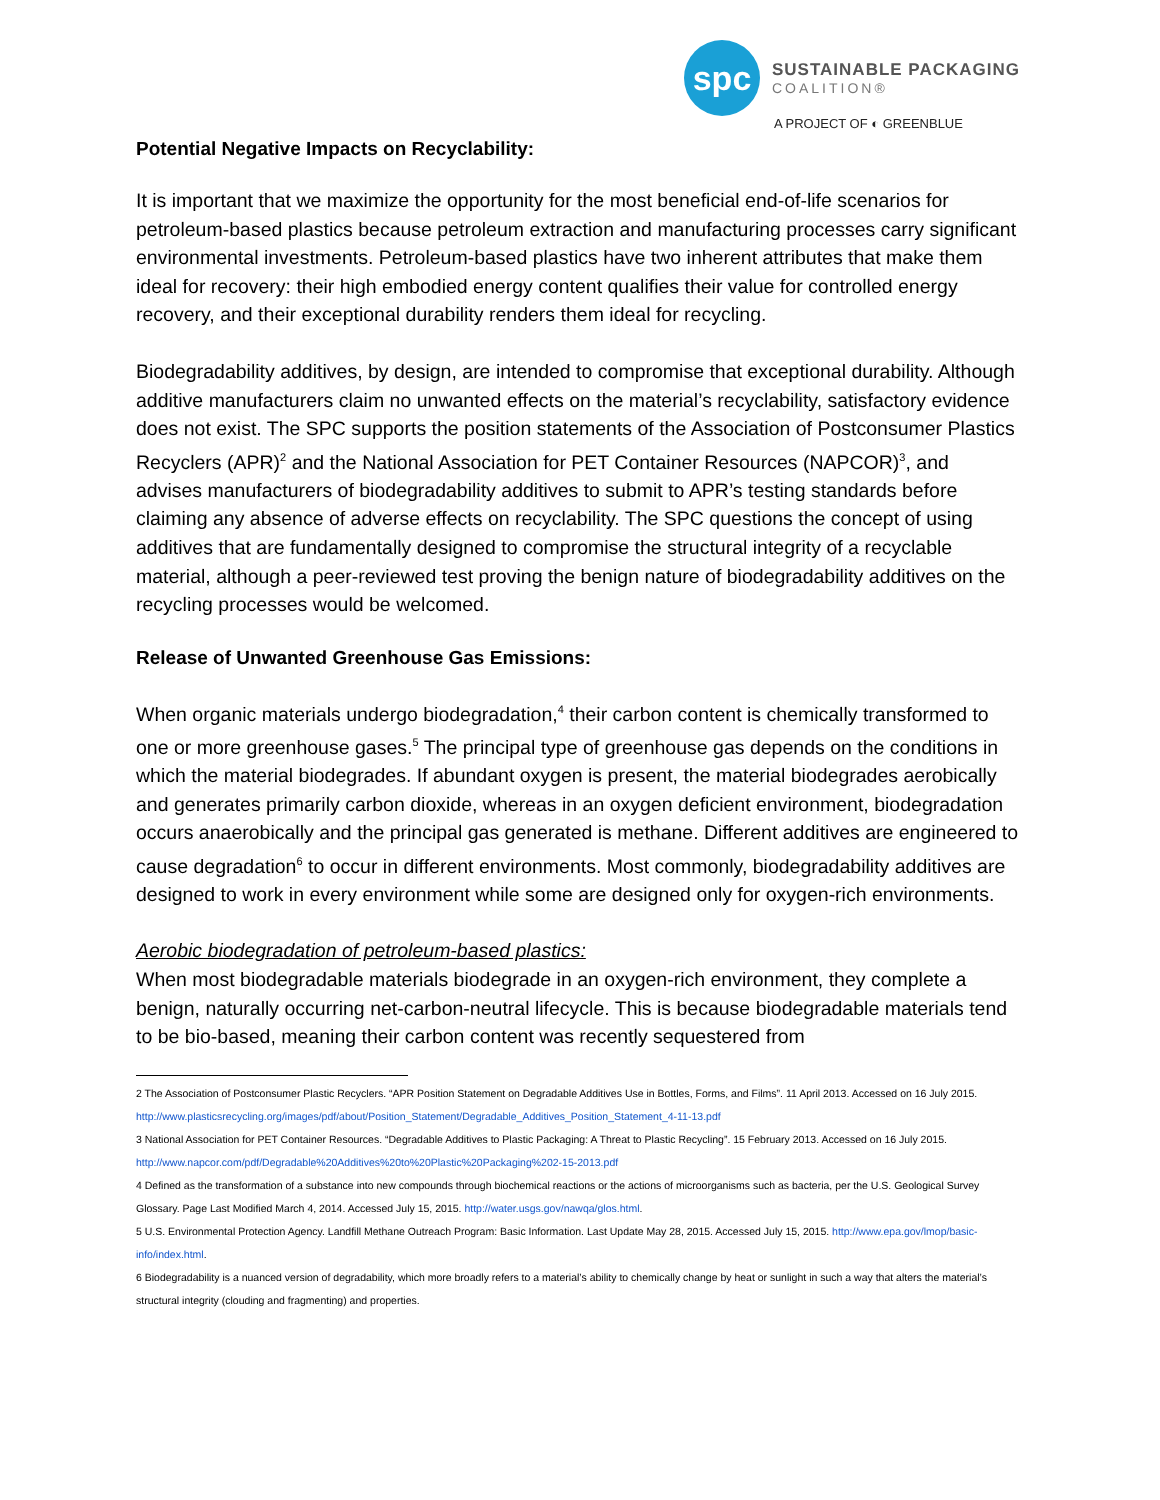spc
SUSTAINABLE PACKAGING
COALITION®
A PROJECT OF ◐ GREENBLUE
Potential Negative Impacts on Recyclability:
It is important that we maximize the opportunity for the most beneficial end-of-life scenarios for petroleum-based plastics because petroleum extraction and manufacturing processes carry significant environmental investments. Petroleum-based plastics have two inherent attributes that make them ideal for recovery: their high embodied energy content qualifies their value for controlled energy recovery, and their exceptional durability renders them ideal for recycling.
Biodegradability additives, by design, are intended to compromise that exceptional durability. Although additive manufacturers claim no unwanted effects on the material’s recyclability, satisfactory evidence does not exist. The SPC supports the position statements of the Association of Postconsumer Plastics Recyclers (APR)<sup>2</sup> and the National Association for PET Container Resources (NAPCOR)<sup>3</sup>, and advises manufacturers of biodegradability additives to submit to APR’s testing standards before claiming any absence of adverse effects on recyclability. The SPC questions the concept of using additives that are fundamentally designed to compromise the structural integrity of a recyclable material, although a peer-reviewed test proving the benign nature of biodegradability additives on the recycling processes would be welcomed.
Release of Unwanted Greenhouse Gas Emissions:
When organic materials undergo biodegradation,<sup>4</sup> their carbon content is chemically transformed to one or more greenhouse gases.<sup>5</sup> The principal type of greenhouse gas depends on the conditions in which the material biodegrades. If abundant oxygen is present, the material biodegrades aerobically and generates primarily carbon dioxide, whereas in an oxygen deficient environment, biodegradation occurs anaerobically and the principal gas generated is methane. Different additives are engineered to cause degradation<sup>6</sup> to occur in different environments. Most commonly, biodegradability additives are designed to work in every environment while some are designed only for oxygen-rich environments.
Aerobic biodegradation of petroleum-based plastics:
When most biodegradable materials biodegrade in an oxygen-rich environment, they complete a benign, naturally occurring net-carbon-neutral lifecycle. This is because biodegradable materials tend to be bio-based, meaning their carbon content was recently sequestered from
2 The Association of Postconsumer Plastic Recyclers. “APR Position Statement on Degradable Additives Use in Bottles, Forms, and Films”. 11 April 2013. Accessed on 16 July 2015. http://www.plasticsrecycling.org/images/pdf/about/Position_Statement/Degradable_Additives_Position_Statement_4-11-13.pdf
3 National Association for PET Container Resources. “Degradable Additives to Plastic Packaging: A Threat to Plastic Recycling”. 15 February 2013. Accessed on 16 July 2015. http://www.napcor.com/pdf/Degradable%20Additives%20to%20Plastic%20Packaging%202-15-2013.pdf
4 Defined as the transformation of a substance into new compounds through biochemical reactions or the actions of microorganisms such as bacteria, per the U.S. Geological Survey Glossary. Page Last Modified March 4, 2014. Accessed July 15, 2015. http://water.usgs.gov/nawqa/glos.html.
5 U.S. Environmental Protection Agency. Landfill Methane Outreach Program: Basic Information. Last Update May 28, 2015. Accessed July 15, 2015. http://www.epa.gov/lmop/basic-info/index.html.
6 Biodegradability is a nuanced version of degradability, which more broadly refers to a material’s ability to chemically change by heat or sunlight in such a way that alters the material’s structural integrity (clouding and fragmenting) and properties.